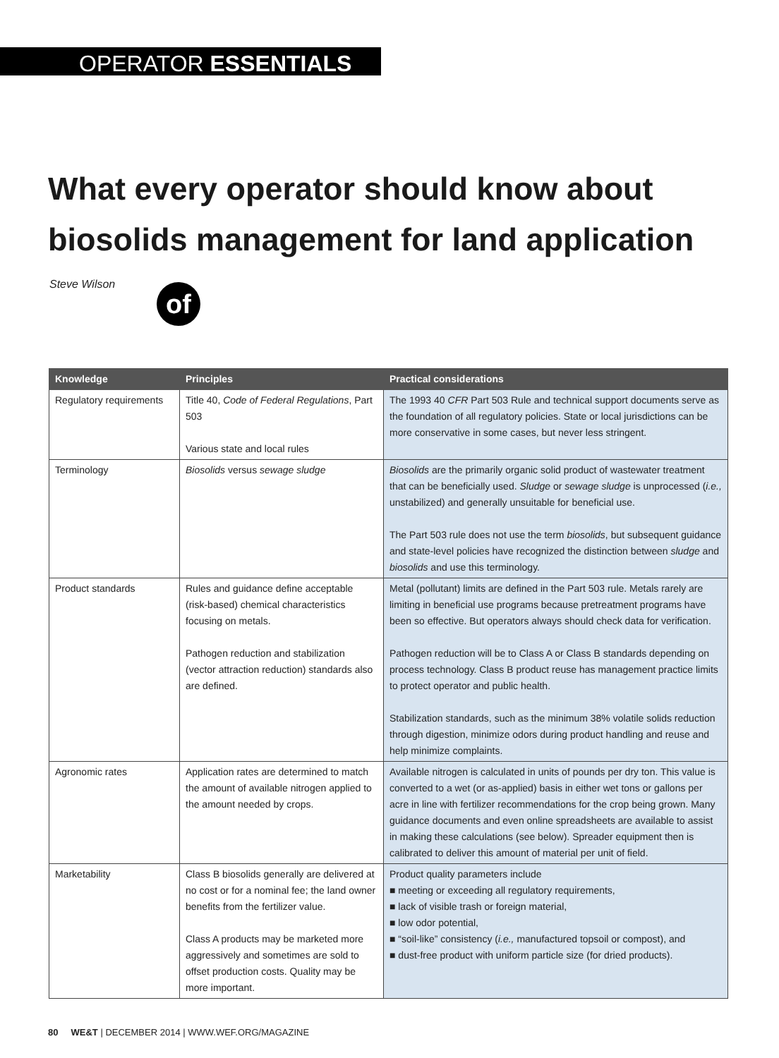OPERATOR ESSENTIALS
What every operator should know about biosolids management for land application
Steve Wilson
of
| Knowledge | Principles | Practical considerations |
| --- | --- | --- |
| Regulatory requirements | Title 40, Code of Federal Regulations , Part 503 Various state and local rules | The 1993 40 CFR Part 503 Rule and technical support documents serve as the foundation of all regulatory policies. State or local jurisdictions can be more conservative in some cases, but never less stringent. |
| Terminology | Biosolids versus sewage sludge | Biosolids are the primarily organic solid product of wastewater treatment that can be beneficially used. Sludge or sewage sludge is unprocessed ( i.e., unstabilized) and generally unsuitable for beneficial use. The Part 503 rule does not use the term biosolids , but subsequent guidance and state-level policies have recognized the distinction between sludge and biosolids and use this terminology. |
| Product standards | Rules and guidance define acceptable (risk-based) chemical characteristics focusing on metals. Pathogen reduction and stabilization (vector attraction reduction) standards also are defined. | Metal (pollutant) limits are defined in the Part 503 rule. Metals rarely are limiting in beneficial use programs because pretreatment programs have been so effective. But operators always should check data for verification. Pathogen reduction will be to Class A or Class B standards depending on process technology. Class B product reuse has management practice limits to protect operator and public health. Stabilization standards, such as the minimum 38% volatile solids reduction through digestion, minimize odors during product handling and reuse and help minimize complaints. |
| Agronomic rates | Application rates are determined to match the amount of available nitrogen applied to the amount needed by crops. | Available nitrogen is calculated in units of pounds per dry ton. This value is converted to a wet (or as-applied) basis in either wet tons or gallons per acre in line with fertilizer recommendations for the crop being grown. Many guidance documents and even online spreadsheets are available to assist in making these calculations (see below). Spreader equipment then is calibrated to deliver this amount of material per unit of field. |
| Marketability | Class B biosolids generally are delivered at no cost or for a nominal fee; the land owner benefits from the fertilizer value. Class A products may be marketed more aggressively and sometimes are sold to offset production costs. Quality may be more important. | Product quality parameters include ■ meeting or exceeding all regulatory requirements, ■ lack of visible trash or foreign material, ■ low odor potential, ■ “soil-like” consistency ( i.e., manufactured topsoil or compost), and ■ dust-free product with uniform particle size (for dried products). |
80 WE&T | DECEMBER 2014 | WWW.WEF.ORG/MAGAZINE